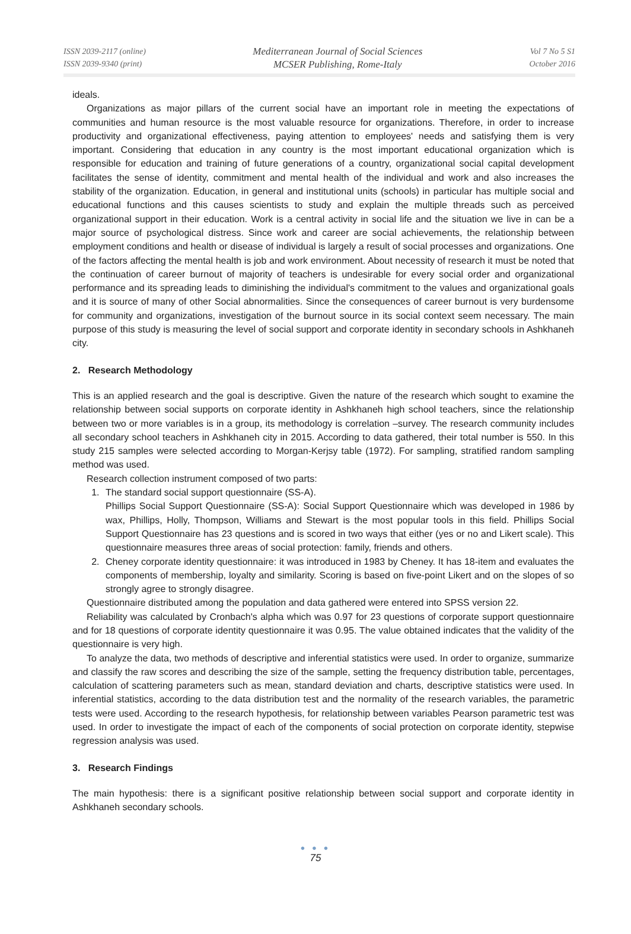ISSN 2039-2117 (online)
ISSN 2039-9340 (print)
Mediterranean Journal of Social Sciences
MCSER Publishing, Rome-Italy
Vol 7 No 5 S1
October 2016
ideals.
Organizations as major pillars of the current social have an important role in meeting the expectations of communities and human resource is the most valuable resource for organizations. Therefore, in order to increase productivity and organizational effectiveness, paying attention to employees' needs and satisfying them is very important. Considering that education in any country is the most important educational organization which is responsible for education and training of future generations of a country, organizational social capital development facilitates the sense of identity, commitment and mental health of the individual and work and also increases the stability of the organization. Education, in general and institutional units (schools) in particular has multiple social and educational functions and this causes scientists to study and explain the multiple threads such as perceived organizational support in their education. Work is a central activity in social life and the situation we live in can be a major source of psychological distress. Since work and career are social achievements, the relationship between employment conditions and health or disease of individual is largely a result of social processes and organizations. One of the factors affecting the mental health is job and work environment. About necessity of research it must be noted that the continuation of career burnout of majority of teachers is undesirable for every social order and organizational performance and its spreading leads to diminishing the individual's commitment to the values and organizational goals and it is source of many of other Social abnormalities. Since the consequences of career burnout is very burdensome for community and organizations, investigation of the burnout source in its social context seem necessary. The main purpose of this study is measuring the level of social support and corporate identity in secondary schools in Ashkhaneh city.
2. Research Methodology
This is an applied research and the goal is descriptive. Given the nature of the research which sought to examine the relationship between social supports on corporate identity in Ashkhaneh high school teachers, since the relationship between two or more variables is in a group, its methodology is correlation –survey. The research community includes all secondary school teachers in Ashkhaneh city in 2015. According to data gathered, their total number is 550. In this study 215 samples were selected according to Morgan-Kerjsy table (1972). For sampling, stratified random sampling method was used.
Research collection instrument composed of two parts:
1. The standard social support questionnaire (SS-A).
Phillips Social Support Questionnaire (SS-A): Social Support Questionnaire which was developed in 1986 by wax, Phillips, Holly, Thompson, Williams and Stewart is the most popular tools in this field. Phillips Social Support Questionnaire has 23 questions and is scored in two ways that either (yes or no and Likert scale). This questionnaire measures three areas of social protection: family, friends and others.
2. Cheney corporate identity questionnaire: it was introduced in 1983 by Cheney. It has 18-item and evaluates the components of membership, loyalty and similarity. Scoring is based on five-point Likert and on the slopes of so strongly agree to strongly disagree.
Questionnaire distributed among the population and data gathered were entered into SPSS version 22.
Reliability was calculated by Cronbach's alpha which was 0.97 for 23 questions of corporate support questionnaire and for 18 questions of corporate identity questionnaire it was 0.95. The value obtained indicates that the validity of the questionnaire is very high.
To analyze the data, two methods of descriptive and inferential statistics were used. In order to organize, summarize and classify the raw scores and describing the size of the sample, setting the frequency distribution table, percentages, calculation of scattering parameters such as mean, standard deviation and charts, descriptive statistics were used. In inferential statistics, according to the data distribution test and the normality of the research variables, the parametric tests were used. According to the research hypothesis, for relationship between variables Pearson parametric test was used. In order to investigate the impact of each of the components of social protection on corporate identity, stepwise regression analysis was used.
3. Research Findings
The main hypothesis: there is a significant positive relationship between social support and corporate identity in Ashkhaneh secondary schools.
● ● ●
75